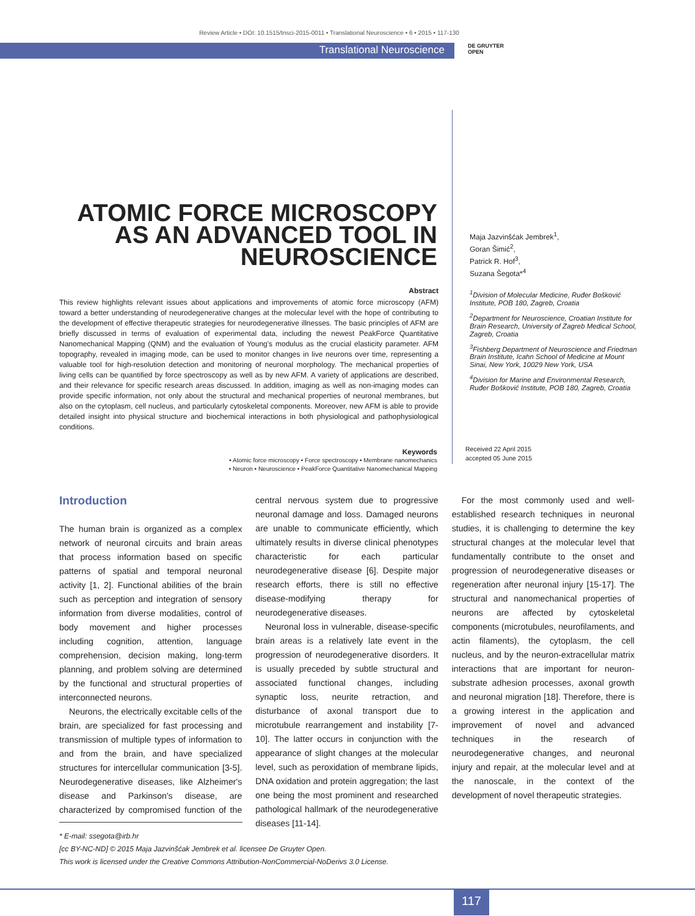Review Article • DOI: 10.1515/tnsci-2015-0011 • Translational Neuroscience • 6 • 2015 • 117-130
Translational Neuroscience
DE GRUYTER
OPEN
ATOMIC FORCE MICROSCOPY AS AN ADVANCED TOOL IN NEUROSCIENCE
Maja Jazvinšćak Jembrek<sup>1</sup>,
Goran Šimić<sup>2</sup>,
Patrick R. Hof<sup>3</sup>,
Suzana Šegota*<sup>4</sup>
<sup>1</sup> Division of Molecular Medicine, Ruđer Bošković Institute, POB 180, Zagreb, Croatia
<sup>2</sup> Department for Neuroscience, Croatian Institute for Brain Research, University of Zagreb Medical School, Zagreb, Croatia
<sup>3</sup> Fishberg Department of Neuroscience and Friedman Brain Institute, Icahn School of Medicine at Mount Sinai, New York, 10029 New York, USA
<sup>4</sup> Division for Marine and Environmental Research, Ruđer Bošković Institute, POB 180, Zagreb, Croatia
Abstract
This review highlights relevant issues about applications and improvements of atomic force microscopy (AFM) toward a better understanding of neurodegenerative changes at the molecular level with the hope of contributing to the development of effective therapeutic strategies for neurodegenerative illnesses. The basic principles of AFM are briefly discussed in terms of evaluation of experimental data, including the newest PeakForce Quantitative Nanomechanical Mapping (QNM) and the evaluation of Young's modulus as the crucial elasticity parameter. AFM topography, revealed in imaging mode, can be used to monitor changes in live neurons over time, representing a valuable tool for high-resolution detection and monitoring of neuronal morphology. The mechanical properties of living cells can be quantified by force spectroscopy as well as by new AFM. A variety of applications are described, and their relevance for specific research areas discussed. In addition, imaging as well as non-imaging modes can provide specific information, not only about the structural and mechanical properties of neuronal membranes, but also on the cytoplasm, cell nucleus, and particularly cytoskeletal components. Moreover, new AFM is able to provide detailed insight into physical structure and biochemical interactions in both physiological and pathophysiological conditions.
Keywords
• Atomic force microscopy • Force spectroscopy • Membrane nanomechanics
• Neuron • Neuroscience • PeakForce Quantitative Nanomechanical Mapping
Received 22 April 2015
accepted 05 June 2015
Introduction
The human brain is organized as a complex network of neuronal circuits and brain areas that process information based on specific patterns of spatial and temporal neuronal activity [1, 2]. Functional abilities of the brain such as perception and integration of sensory information from diverse modalities, control of body movement and higher processes including cognition, attention, language comprehension, decision making, long-term planning, and problem solving are determined by the functional and structural properties of interconnected neurons.
Neurons, the electrically excitable cells of the brain, are specialized for fast processing and transmission of multiple types of information to and from the brain, and have specialized structures for intercellular communication [3-5]. Neurodegenerative diseases, like Alzheimer's disease and Parkinson's disease, are characterized by compromised function of the central nervous system due to progressive neuronal damage and loss. Damaged neurons are unable to communicate efficiently, which ultimately results in diverse clinical phenotypes characteristic for each particular neurodegenerative disease [6]. Despite major research efforts, there is still no effective disease-modifying therapy for neurodegenerative diseases.
Neuronal loss in vulnerable, disease-specific brain areas is a relatively late event in the progression of neurodegenerative disorders. It is usually preceded by subtle structural and associated functional changes, including synaptic loss, neurite retraction, and disturbance of axonal transport due to microtubule rearrangement and instability [7-10]. The latter occurs in conjunction with the appearance of slight changes at the molecular level, such as peroxidation of membrane lipids, DNA oxidation and protein aggregation; the last one being the most prominent and researched pathological hallmark of the neurodegenerative diseases [11-14].
For the most commonly used and well-established research techniques in neuronal studies, it is challenging to determine the key structural changes at the molecular level that fundamentally contribute to the onset and progression of neurodegenerative diseases or regeneration after neuronal injury [15-17]. The structural and nanomechanical properties of neurons are affected by cytoskeletal components (microtubules, neurofilaments, and actin filaments), the cytoplasm, the cell nucleus, and by the neuron-extracellular matrix interactions that are important for neuron-substrate adhesion processes, axonal growth and neuronal migration [18]. Therefore, there is a growing interest in the application and improvement of novel and advanced techniques in the research of neurodegenerative changes, and neuronal injury and repair, at the molecular level and at the nanoscale, in the context of the development of novel therapeutic strategies.
* E-mail: ssegota@irb.hr
[cc BY-NC-ND] © 2015 Maja Jazvinšćak Jembrek et al. licensee De Gruyter Open.
This work is licensed under the Creative Commons Attribution-NonCommercial-NoDerivs 3.0 License.
117